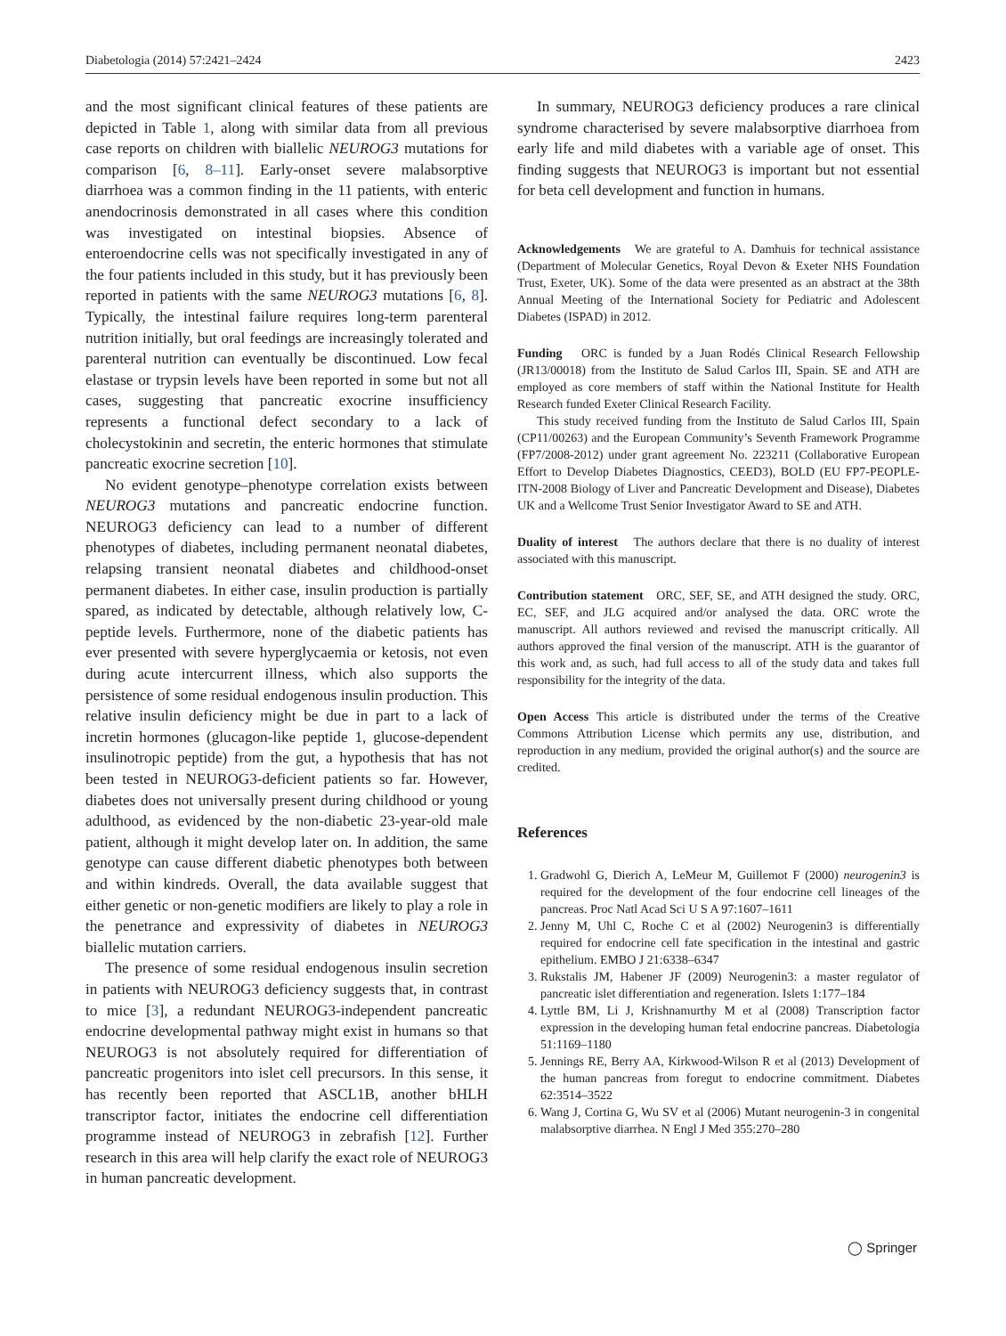Diabetologia (2014) 57:2421–2424 2423
and the most significant clinical features of these patients are depicted in Table 1, along with similar data from all previous case reports on children with biallelic NEUROG3 mutations for comparison [6, 8–11]. Early-onset severe malabsorptive diarrhoea was a common finding in the 11 patients, with enteric anendocrinosis demonstrated in all cases where this condition was investigated on intestinal biopsies. Absence of enteroendocrine cells was not specifically investigated in any of the four patients included in this study, but it has previously been reported in patients with the same NEUROG3 mutations [6, 8]. Typically, the intestinal failure requires long-term parenteral nutrition initially, but oral feedings are increasingly tolerated and parenteral nutrition can eventually be discontinued. Low fecal elastase or trypsin levels have been reported in some but not all cases, suggesting that pancreatic exocrine insufficiency represents a functional defect secondary to a lack of cholecystokinin and secretin, the enteric hormones that stimulate pancreatic exocrine secretion [10].
No evident genotype–phenotype correlation exists between NEUROG3 mutations and pancreatic endocrine function. NEUROG3 deficiency can lead to a number of different phenotypes of diabetes, including permanent neonatal diabetes, relapsing transient neonatal diabetes and childhood-onset permanent diabetes. In either case, insulin production is partially spared, as indicated by detectable, although relatively low, C-peptide levels. Furthermore, none of the diabetic patients has ever presented with severe hyperglycaemia or ketosis, not even during acute intercurrent illness, which also supports the persistence of some residual endogenous insulin production. This relative insulin deficiency might be due in part to a lack of incretin hormones (glucagon-like peptide 1, glucose-dependent insulinotropic peptide) from the gut, a hypothesis that has not been tested in NEUROG3-deficient patients so far. However, diabetes does not universally present during childhood or young adulthood, as evidenced by the non-diabetic 23-year-old male patient, although it might develop later on. In addition, the same genotype can cause different diabetic phenotypes both between and within kindreds. Overall, the data available suggest that either genetic or non-genetic modifiers are likely to play a role in the penetrance and expressivity of diabetes in NEUROG3 biallelic mutation carriers.
The presence of some residual endogenous insulin secretion in patients with NEUROG3 deficiency suggests that, in contrast to mice [3], a redundant NEUROG3-independent pancreatic endocrine developmental pathway might exist in humans so that NEUROG3 is not absolutely required for differentiation of pancreatic progenitors into islet cell precursors. In this sense, it has recently been reported that ASCL1B, another bHLH transcriptor factor, initiates the endocrine cell differentiation programme instead of NEUROG3 in zebrafish [12]. Further research in this area will help clarify the exact role of NEUROG3 in human pancreatic development.
In summary, NEUROG3 deficiency produces a rare clinical syndrome characterised by severe malabsorptive diarrhoea from early life and mild diabetes with a variable age of onset. This finding suggests that NEUROG3 is important but not essential for beta cell development and function in humans.
Acknowledgements We are grateful to A. Damhuis for technical assistance (Department of Molecular Genetics, Royal Devon & Exeter NHS Foundation Trust, Exeter, UK). Some of the data were presented as an abstract at the 38th Annual Meeting of the International Society for Pediatric and Adolescent Diabetes (ISPAD) in 2012.
Funding ORC is funded by a Juan Rodés Clinical Research Fellowship (JR13/00018) from the Instituto de Salud Carlos III, Spain. SE and ATH are employed as core members of staff within the National Institute for Health Research funded Exeter Clinical Research Facility.
This study received funding from the Instituto de Salud Carlos III, Spain (CP11/00263) and the European Community’s Seventh Framework Programme (FP7/2008-2012) under grant agreement No. 223211 (Collaborative European Effort to Develop Diabetes Diagnostics, CEED3), BOLD (EU FP7-PEOPLE-ITN-2008 Biology of Liver and Pancreatic Development and Disease), Diabetes UK and a Wellcome Trust Senior Investigator Award to SE and ATH.
Duality of interest The authors declare that there is no duality of interest associated with this manuscript.
Contribution statement ORC, SEF, SE, and ATH designed the study. ORC, EC, SEF, and JLG acquired and/or analysed the data. ORC wrote the manuscript. All authors reviewed and revised the manuscript critically. All authors approved the final version of the manuscript. ATH is the guarantor of this work and, as such, had full access to all of the study data and takes full responsibility for the integrity of the data.
Open Access This article is distributed under the terms of the Creative Commons Attribution License which permits any use, distribution, and reproduction in any medium, provided the original author(s) and the source are credited.
References
1. Gradwohl G, Dierich A, LeMeur M, Guillemot F (2000) neurogenin3 is required for the development of the four endocrine cell lineages of the pancreas. Proc Natl Acad Sci U S A 97:1607–1611
2. Jenny M, Uhl C, Roche C et al (2002) Neurogenin3 is differentially required for endocrine cell fate specification in the intestinal and gastric epithelium. EMBO J 21:6338–6347
3. Rukstalis JM, Habener JF (2009) Neurogenin3: a master regulator of pancreatic islet differentiation and regeneration. Islets 1:177–184
4. Lyttle BM, Li J, Krishnamurthy M et al (2008) Transcription factor expression in the developing human fetal endocrine pancreas. Diabetologia 51:1169–1180
5. Jennings RE, Berry AA, Kirkwood-Wilson R et al (2013) Development of the human pancreas from foregut to endocrine commitment. Diabetes 62:3514–3522
6. Wang J, Cortina G, Wu SV et al (2006) Mutant neurogenin-3 in congenital malabsorptive diarrhea. N Engl J Med 355:270–280
◯ Springer